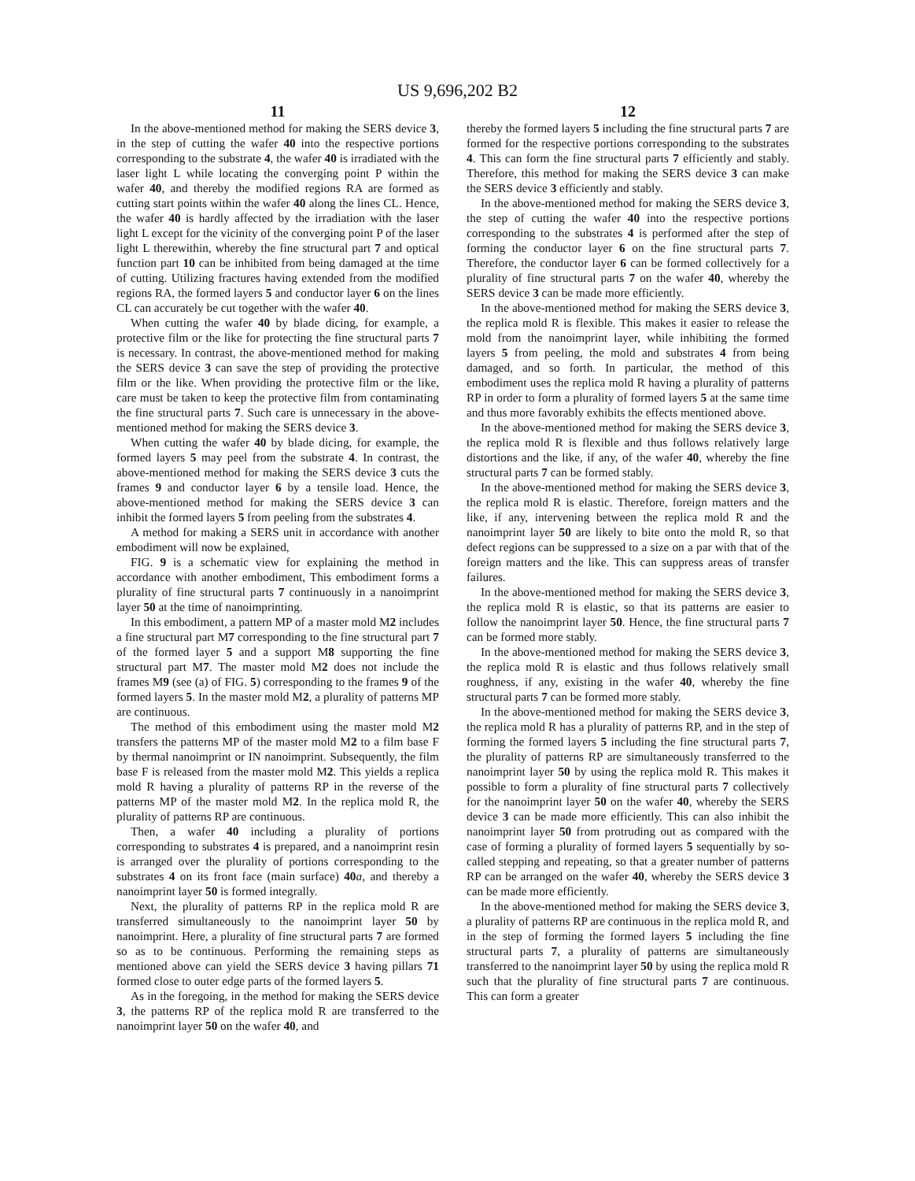US 9,696,202 B2
11
In the above-mentioned method for making the SERS device 3, in the step of cutting the wafer 40 into the respective portions corresponding to the substrate 4, the wafer 40 is irradiated with the laser light L while locating the converging point P within the wafer 40, and thereby the modified regions RA are formed as cutting start points within the wafer 40 along the lines CL. Hence, the wafer 40 is hardly affected by the irradiation with the laser light L except for the vicinity of the converging point P of the laser light L therewithin, whereby the fine structural part 7 and optical function part 10 can be inhibited from being damaged at the time of cutting. Utilizing fractures having extended from the modified regions RA, the formed layers 5 and conductor layer 6 on the lines CL can accurately be cut together with the wafer 40.
When cutting the wafer 40 by blade dicing, for example, a protective film or the like for protecting the fine structural parts 7 is necessary. In contrast, the above-mentioned method for making the SERS device 3 can save the step of providing the protective film or the like. When providing the protective film or the like, care must be taken to keep the protective film from contaminating the fine structural parts 7. Such care is unnecessary in the above-mentioned method for making the SERS device 3.
When cutting the wafer 40 by blade dicing, for example, the formed layers 5 may peel from the substrate 4. In contrast, the above-mentioned method for making the SERS device 3 cuts the frames 9 and conductor layer 6 by a tensile load. Hence, the above-mentioned method for making the SERS device 3 can inhibit the formed layers 5 from peeling from the substrates 4.
A method for making a SERS unit in accordance with another embodiment will now be explained,
FIG. 9 is a schematic view for explaining the method in accordance with another embodiment, This embodiment forms a plurality of fine structural parts 7 continuously in a nanoimprint layer 50 at the time of nanoimprinting.
In this embodiment, a pattern MP of a master mold M2 includes a fine structural part M7 corresponding to the fine structural part 7 of the formed layer 5 and a support M8 supporting the fine structural part M7. The master mold M2 does not include the frames M9 (see (a) of FIG. 5) corresponding to the frames 9 of the formed layers 5. In the master mold M2, a plurality of patterns MP are continuous.
The method of this embodiment using the master mold M2 transfers the patterns MP of the master mold M2 to a film base F by thermal nanoimprint or IN nanoimprint. Subsequently, the film base F is released from the master mold M2. This yields a replica mold R having a plurality of patterns RP in the reverse of the patterns MP of the master mold M2. In the replica mold R, the plurality of patterns RP are continuous.
Then, a wafer 40 including a plurality of portions corresponding to substrates 4 is prepared, and a nanoimprint resin is arranged over the plurality of portions corresponding to the substrates 4 on its front face (main surface) 40 a, and thereby a nanoimprint layer 50 is formed integrally.
Next, the plurality of patterns RP in the replica mold R are transferred simultaneously to the nanoimprint layer 50 by nanoimprint. Here, a plurality of fine structural parts 7 are formed so as to be continuous. Performing the remaining steps as mentioned above can yield the SERS device 3 having pillars 71 formed close to outer edge parts of the formed layers 5.
As in the foregoing, in the method for making the SERS device 3, the patterns RP of the replica mold R are transferred to the nanoimprint layer 50 on the wafer 40, and
12
thereby the formed layers 5 including the fine structural parts 7 are formed for the respective portions corresponding to the substrates 4. This can form the fine structural parts 7 efficiently and stably. Therefore, this method for making the SERS device 3 can make the SERS device 3 efficiently and stably.
In the above-mentioned method for making the SERS device 3, the step of cutting the wafer 40 into the respective portions corresponding to the substrates 4 is performed after the step of forming the conductor layer 6 on the fine structural parts 7. Therefore, the conductor layer 6 can be formed collectively for a plurality of fine structural parts 7 on the wafer 40, whereby the SERS device 3 can be made more efficiently.
In the above-mentioned method for making the SERS device 3, the replica mold R is flexible. This makes it easier to release the mold from the nanoimprint layer, while inhibiting the formed layers 5 from peeling, the mold and substrates 4 from being damaged, and so forth. In particular, the method of this embodiment uses the replica mold R having a plurality of patterns RP in order to form a plurality of formed layers 5 at the same time and thus more favorably exhibits the effects mentioned above.
In the above-mentioned method for making the SERS device 3, the replica mold R is flexible and thus follows relatively large distortions and the like, if any, of the wafer 40, whereby the fine structural parts 7 can be formed stably.
In the above-mentioned method for making the SERS device 3, the replica mold R is elastic. Therefore, foreign matters and the like, if any, intervening between the replica mold R and the nanoimprint layer 50 are likely to bite onto the mold R, so that defect regions can be suppressed to a size on a par with that of the foreign matters and the like. This can suppress areas of transfer failures.
In the above-mentioned method for making the SERS device 3, the replica mold R is elastic, so that its patterns are easier to follow the nanoimprint layer 50. Hence, the fine structural parts 7 can be formed more stably.
In the above-mentioned method for making the SERS device 3, the replica mold R is elastic and thus follows relatively small roughness, if any, existing in the wafer 40, whereby the fine structural parts 7 can be formed more stably.
In the above-mentioned method for making the SERS device 3, the replica mold R has a plurality of patterns RP, and in the step of forming the formed layers 5 including the fine structural parts 7, the plurality of patterns RP are simultaneously transferred to the nanoimprint layer 50 by using the replica mold R. This makes it possible to form a plurality of fine structural parts 7 collectively for the nanoimprint layer 50 on the wafer 40, whereby the SERS device 3 can be made more efficiently. This can also inhibit the nanoimprint layer 50 from protruding out as compared with the case of forming a plurality of formed layers 5 sequentially by so-called stepping and repeating, so that a greater number of patterns RP can be arranged on the wafer 40, whereby the SERS device 3 can be made more efficiently.
In the above-mentioned method for making the SERS device 3, a plurality of patterns RP are continuous in the replica mold R, and in the step of forming the formed layers 5 including the fine structural parts 7, a plurality of patterns are simultaneously transferred to the nanoimprint layer 50 by using the replica mold R such that the plurality of fine structural parts 7 are continuous. This can form a greater